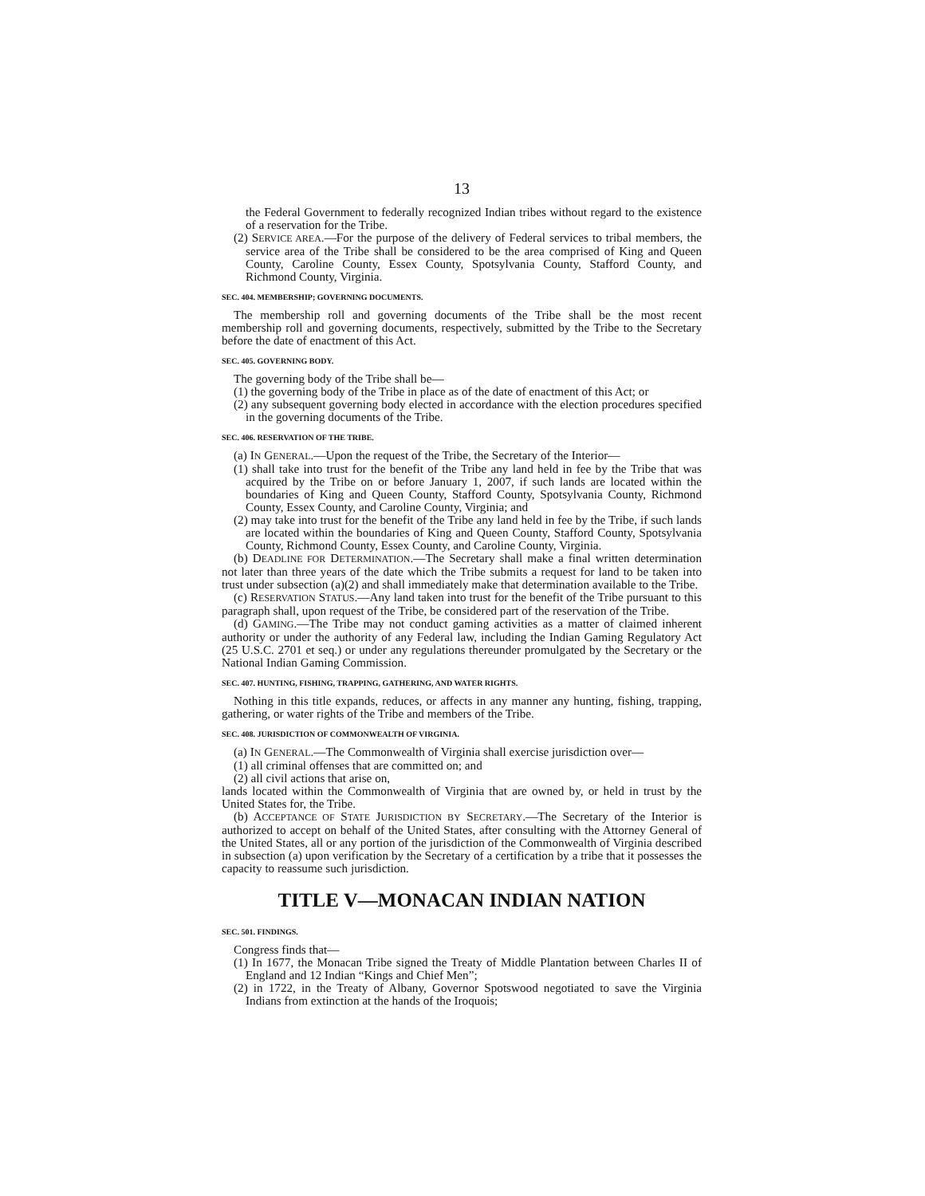13
the Federal Government to federally recognized Indian tribes without regard to the existence of a reservation for the Tribe.
(2) SERVICE AREA.—For the purpose of the delivery of Federal services to tribal members, the service area of the Tribe shall be considered to be the area comprised of King and Queen County, Caroline County, Essex County, Spotsylvania County, Stafford County, and Richmond County, Virginia.
SEC. 404. MEMBERSHIP; GOVERNING DOCUMENTS.
The membership roll and governing documents of the Tribe shall be the most recent membership roll and governing documents, respectively, submitted by the Tribe to the Secretary before the date of enactment of this Act.
SEC. 405. GOVERNING BODY.
The governing body of the Tribe shall be—
(1) the governing body of the Tribe in place as of the date of enactment of this Act; or
(2) any subsequent governing body elected in accordance with the election procedures specified in the governing documents of the Tribe.
SEC. 406. RESERVATION OF THE TRIBE.
(a) IN GENERAL.—Upon the request of the Tribe, the Secretary of the Interior—
(1) shall take into trust for the benefit of the Tribe any land held in fee by the Tribe that was acquired by the Tribe on or before January 1, 2007, if such lands are located within the boundaries of King and Queen County, Stafford County, Spotsylvania County, Richmond County, Essex County, and Caroline County, Virginia; and
(2) may take into trust for the benefit of the Tribe any land held in fee by the Tribe, if such lands are located within the boundaries of King and Queen County, Stafford County, Spotsylvania County, Richmond County, Essex County, and Caroline County, Virginia.
(b) DEADLINE FOR DETERMINATION.—The Secretary shall make a final written determination not later than three years of the date which the Tribe submits a request for land to be taken into trust under subsection (a)(2) and shall immediately make that determination available to the Tribe.
(c) RESERVATION STATUS.—Any land taken into trust for the benefit of the Tribe pursuant to this paragraph shall, upon request of the Tribe, be considered part of the reservation of the Tribe.
(d) GAMING.—The Tribe may not conduct gaming activities as a matter of claimed inherent authority or under the authority of any Federal law, including the Indian Gaming Regulatory Act (25 U.S.C. 2701 et seq.) or under any regulations thereunder promulgated by the Secretary or the National Indian Gaming Commission.
SEC. 407. HUNTING, FISHING, TRAPPING, GATHERING, AND WATER RIGHTS.
Nothing in this title expands, reduces, or affects in any manner any hunting, fishing, trapping, gathering, or water rights of the Tribe and members of the Tribe.
SEC. 408. JURISDICTION OF COMMONWEALTH OF VIRGINIA.
(a) IN GENERAL.—The Commonwealth of Virginia shall exercise jurisdiction over—
(1) all criminal offenses that are committed on; and
(2) all civil actions that arise on,
lands located within the Commonwealth of Virginia that are owned by, or held in trust by the United States for, the Tribe.
(b) ACCEPTANCE OF STATE JURISDICTION BY SECRETARY.—The Secretary of the Interior is authorized to accept on behalf of the United States, after consulting with the Attorney General of the United States, all or any portion of the jurisdiction of the Commonwealth of Virginia described in subsection (a) upon verification by the Secretary of a certification by a tribe that it possesses the capacity to reassume such jurisdiction.
TITLE V—MONACAN INDIAN NATION
SEC. 501. FINDINGS.
Congress finds that—
(1) In 1677, the Monacan Tribe signed the Treaty of Middle Plantation between Charles II of England and 12 Indian “Kings and Chief Men”;
(2) in 1722, in the Treaty of Albany, Governor Spotswood negotiated to save the Virginia Indians from extinction at the hands of the Iroquois;